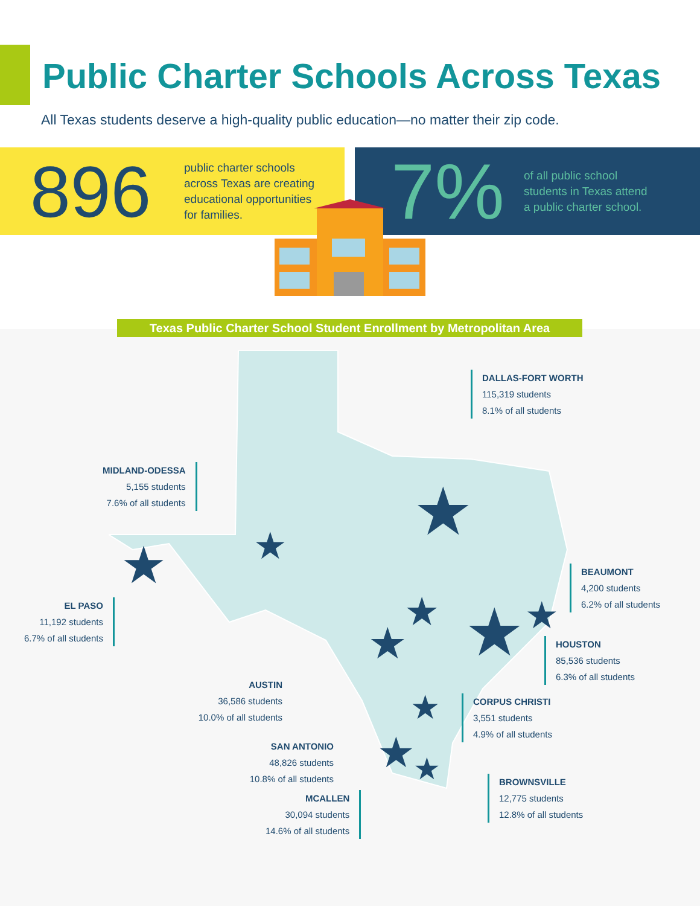Public Charter Schools Across Texas
All Texas students deserve a high-quality public education—no matter their zip code.
896
public charter schools
across Texas are creating
educational opportunities
for families.
7%
of all public school
students in Texas attend
a public charter school.
Texas Public Charter School Student Enrollment by Metropolitan Area
★
★
★
★
★
★
★
★
★
★
DALLAS-FORT WORTH
115,319 students
8.1% of all students
MIDLAND-ODESSA
5,155 students
7.6% of all students
BEAUMONT
4,200 students
6.2% of all students
EL PASO
11,192 students
6.7% of all students
HOUSTON
85,536 students
6.3% of all students
AUSTIN
36,586 students
10.0% of all students
CORPUS CHRISTI
3,551 students
4.9% of all students
SAN ANTONIO
48,826 students
10.8% of all students
BROWNSVILLE
12,775 students
12.8% of all students
MCALLEN
30,094 students
14.6% of all students